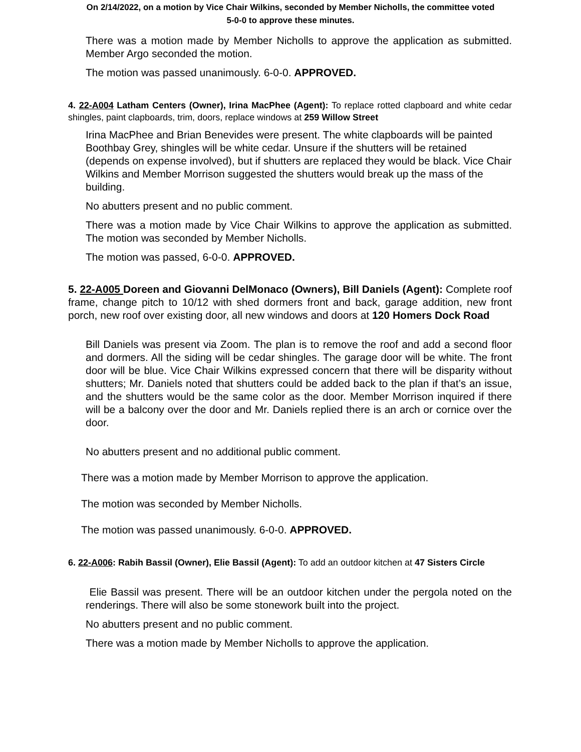On 2/14/2022, on a motion by Vice Chair Wilkins, seconded by Member Nicholls, the committee voted
5-0-0 to approve these minutes.
There was a motion made by Member Nicholls to approve the application as submitted. Member Argo seconded the motion.
The motion was passed unanimously. 6-0-0. APPROVED.
4. 22-A004 Latham Centers (Owner), Irina MacPhee (Agent): To replace rotted clapboard and white cedar shingles, paint clapboards, trim, doors, replace windows at 259 Willow Street
Irina MacPhee and Brian Benevides were present. The white clapboards will be painted Boothbay Grey, shingles will be white cedar. Unsure if the shutters will be retained (depends on expense involved), but if shutters are replaced they would be black. Vice Chair Wilkins and Member Morrison suggested the shutters would break up the mass of the building.
No abutters present and no public comment.
There was a motion made by Vice Chair Wilkins to approve the application as submitted. The motion was seconded by Member Nicholls.
The motion was passed, 6-0-0. APPROVED.
5. 22-A005 Doreen and Giovanni DelMonaco (Owners), Bill Daniels (Agent): Complete roof frame, change pitch to 10/12 with shed dormers front and back, garage addition, new front porch, new roof over existing door, all new windows and doors at 120 Homers Dock Road
Bill Daniels was present via Zoom. The plan is to remove the roof and add a second floor and dormers. All the siding will be cedar shingles. The garage door will be white. The front door will be blue. Vice Chair Wilkins expressed concern that there will be disparity without shutters; Mr. Daniels noted that shutters could be added back to the plan if that’s an issue, and the shutters would be the same color as the door. Member Morrison inquired if there will be a balcony over the door and Mr. Daniels replied there is an arch or cornice over the door.
No abutters present and no additional public comment.
There was a motion made by Member Morrison to approve the application.
The motion was seconded by Member Nicholls.
The motion was passed unanimously. 6-0-0. APPROVED.
6. 22-A006: Rabih Bassil (Owner), Elie Bassil (Agent): To add an outdoor kitchen at 47 Sisters Circle
Elie Bassil was present. There will be an outdoor kitchen under the pergola noted on the renderings. There will also be some stonework built into the project.
No abutters present and no public comment.
There was a motion made by Member Nicholls to approve the application.